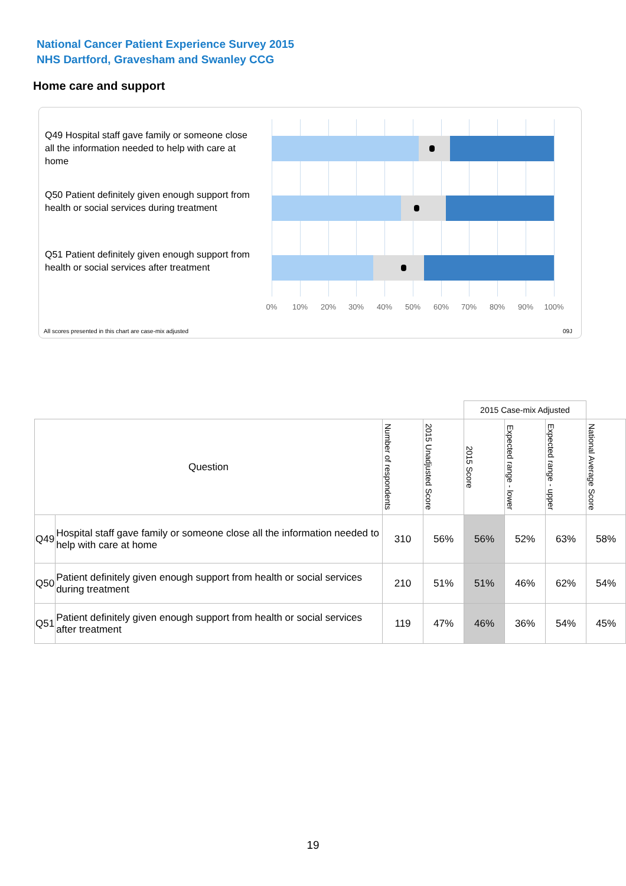National Cancer Patient Experience Survey 2015
NHS Dartford, Gravesham and Swanley CCG
Home care and support
Q49 Hospital staff gave family or someone close all the information needed to help with care at home
Q50 Patient definitely given enough support from health or social services during treatment
Q51 Patient definitely given enough support from health or social services after treatment
0% 10% 20% 30% 40% 50% 60% 70% 80% 90% 100%
All scores presented in this chart are case-mix adjusted
09J
| | | | | 2015 Case-mix Adjusted | | | |
| Question | | Number of respondents | 2015 Unadjusted Score | 2015 Score | Expected range - lower | Expected range - upper | National Average Score |
| Q49 | Hospital staff gave family or someone close all the information needed to help with care at home | 310 | 56% | 56% | 52% | 63% | 58% |
| Q50 | Patient definitely given enough support from health or social services during treatment | 210 | 51% | 51% | 46% | 62% | 54% |
| Q51 | Patient definitely given enough support from health or social services after treatment | 119 | 47% | 46% | 36% | 54% | 45% |
19